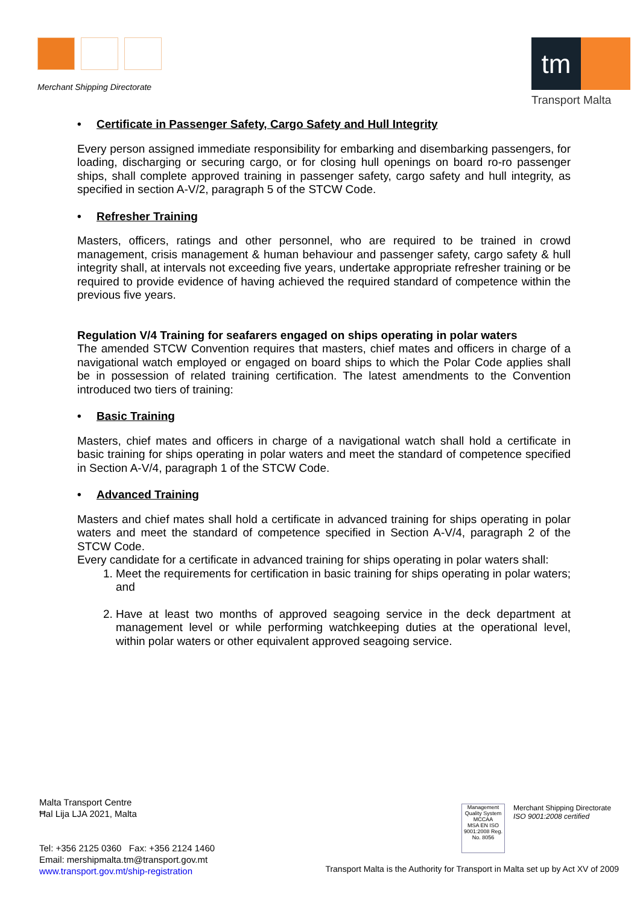Merchant Shipping Directorate
tm
Transport Malta
• Certificate in Passenger Safety, Cargo Safety and Hull Integrity
Every person assigned immediate responsibility for embarking and disembarking passengers, for loading, discharging or securing cargo, or for closing hull openings on board ro-ro passenger ships, shall complete approved training in passenger safety, cargo safety and hull integrity, as specified in section A-V/2, paragraph 5 of the STCW Code.
• Refresher Training
Masters, officers, ratings and other personnel, who are required to be trained in crowd management, crisis management & human behaviour and passenger safety, cargo safety & hull integrity shall, at intervals not exceeding five years, undertake appropriate refresher training or be required to provide evidence of having achieved the required standard of competence within the previous five years.
Regulation V/4 Training for seafarers engaged on ships operating in polar waters
The amended STCW Convention requires that masters, chief mates and officers in charge of a navigational watch employed or engaged on board ships to which the Polar Code applies shall be in possession of related training certification. The latest amendments to the Convention introduced two tiers of training:
• Basic Training
Masters, chief mates and officers in charge of a navigational watch shall hold a certificate in basic training for ships operating in polar waters and meet the standard of competence specified in Section A-V/4, paragraph 1 of the STCW Code.
• Advanced Training
Masters and chief mates shall hold a certificate in advanced training for ships operating in polar waters and meet the standard of competence specified in Section A-V/4, paragraph 2 of the STCW Code.
Every candidate for a certificate in advanced training for ships operating in polar waters shall:
1. Meet the requirements for certification in basic training for ships operating in polar waters; and
2. Have at least two months of approved seagoing service in the deck department at management level or while performing watchkeeping duties at the operational level, within polar waters or other equivalent approved seagoing service.
Malta Transport Centre
Ħal Lija LJA 2021, Malta
Tel: +356 2125 0360 Fax: +356 2124 1460
Email: mershipmalta.tm@transport.gov.mt
www.transport.gov.mt/ship-registration
Management
Quality System
MCCAA
MSA EN ISO 9001:2008 Reg. No. 8056
Merchant Shipping Directorate
ISO 9001:2008 certified
Transport Malta is the Authority for Transport in Malta set up by Act XV of 2009